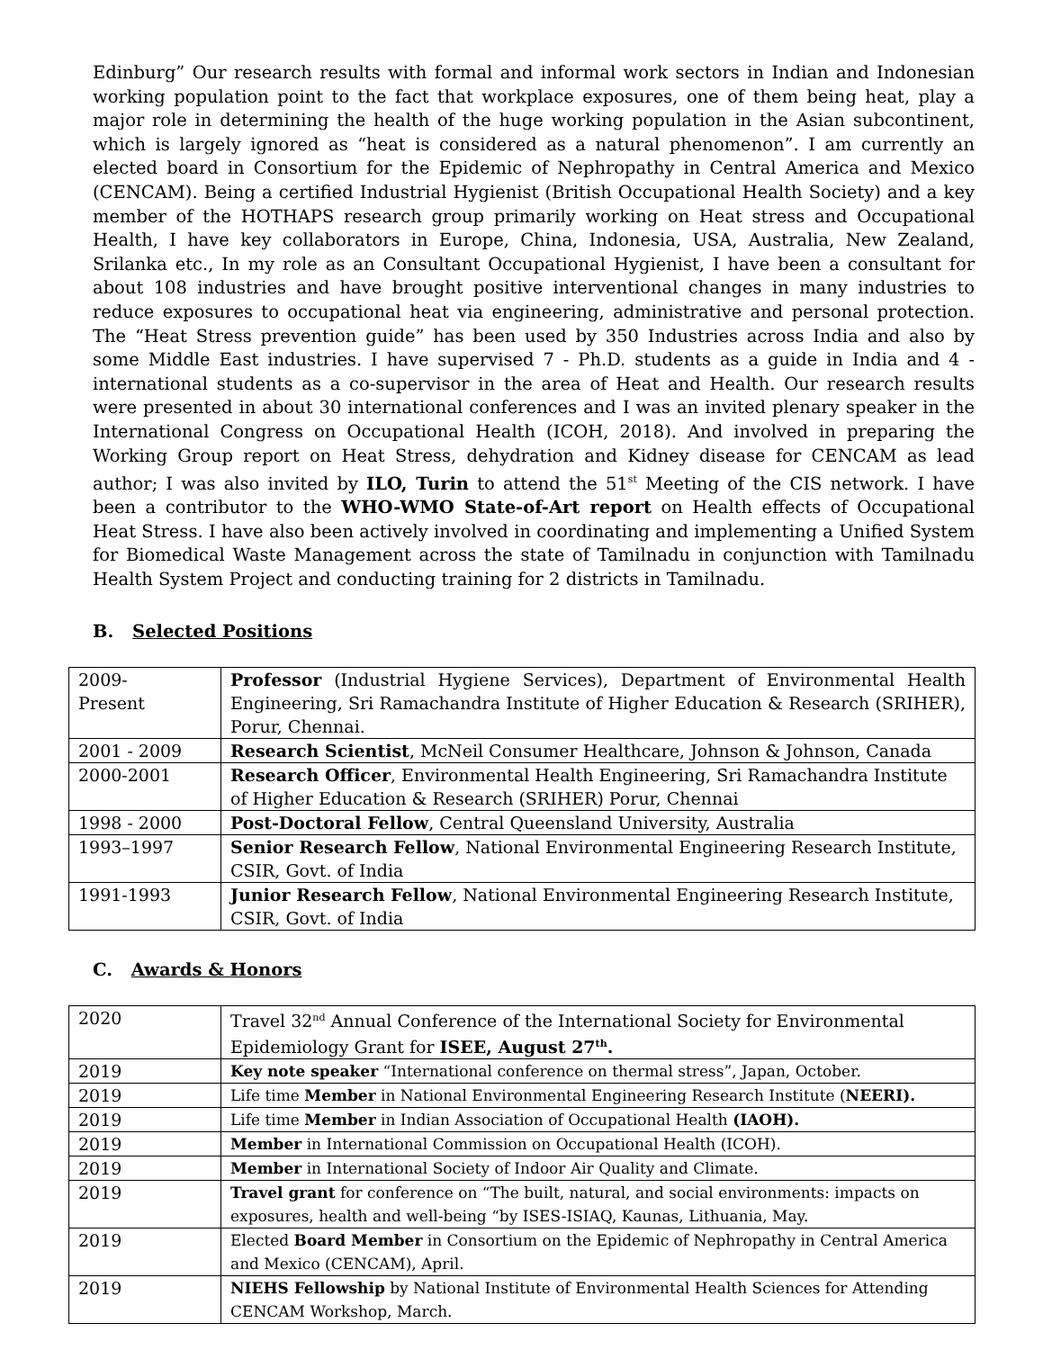Edinburg” Our research results with formal and informal work sectors in Indian and Indonesian working population point to the fact that workplace exposures, one of them being heat, play a major role in determining the health of the huge working population in the Asian subcontinent, which is largely ignored as “heat is considered as a natural phenomenon”. I am currently an elected board in Consortium for the Epidemic of Nephropathy in Central America and Mexico (CENCAM). Being a certified Industrial Hygienist (British Occupational Health Society) and a key member of the HOTHAPS research group primarily working on Heat stress and Occupational Health, I have key collaborators in Europe, China, Indonesia, USA, Australia, New Zealand, Srilanka etc., In my role as an Consultant Occupational Hygienist, I have been a consultant for about 108 industries and have brought positive interventional changes in many industries to reduce exposures to occupational heat via engineering, administrative and personal protection. The “Heat Stress prevention guide” has been used by 350 Industries across India and also by some Middle East industries. I have supervised 7 - Ph.D. students as a guide in India and 4 - international students as a co-supervisor in the area of Heat and Health. Our research results were presented in about 30 international conferences and I was an invited plenary speaker in the International Congress on Occupational Health (ICOH, 2018). And involved in preparing the Working Group report on Heat Stress, dehydration and Kidney disease for CENCAM as lead author; I was also invited by ILO, Turin to attend the 51<sup>st</sup> Meeting of the CIS network. I have been a contributor to the WHO-WMO State-of-Art report on Health effects of Occupational Heat Stress. I have also been actively involved in coordinating and implementing a Unified System for Biomedical Waste Management across the state of Tamilnadu in conjunction with Tamilnadu Health System Project and conducting training for 2 districts in Tamilnadu.
B. Selected Positions
| 2009- Present | Professor (Industrial Hygiene Services), Department of Environmental Health Engineering, Sri Ramachandra Institute of Higher Education & Research (SRIHER), Porur, Chennai. |
| 2001 - 2009 | Research Scientist , McNeil Consumer Healthcare, Johnson & Johnson, Canada |
| 2000-2001 | Research Officer , Environmental Health Engineering, Sri Ramachandra Institute of Higher Education & Research (SRIHER) Porur, Chennai |
| 1998 - 2000 | Post-Doctoral Fellow , Central Queensland University, Australia |
| 1993–1997 | Senior Research Fellow , National Environmental Engineering Research Institute, CSIR, Govt. of India |
| 1991-1993 | Junior Research Fellow , National Environmental Engineering Research Institute, CSIR, Govt. of India |
C. Awards & Honors
| 2020 | Travel 32<sup>nd</sup> Annual Conference of the International Society for Environmental Epidemiology Grant for ISEE, August 27<sup>th</sup>. |
| 2019 | Key note speaker “International conference on thermal stress”, Japan, October. |
| 2019 | Life time Member in National Environmental Engineering Research Institute ( NEERI). |
| 2019 | Life time Member in Indian Association of Occupational Health (IAOH). |
| 2019 | Member in International Commission on Occupational Health (ICOH). |
| 2019 | Member in International Society of Indoor Air Quality and Climate. |
| 2019 | Travel grant for conference on “The built, natural, and social environments: impacts on exposures, health and well-being “by ISES-ISIAQ, Kaunas, Lithuania, May. |
| 2019 | Elected Board Member in Consortium on the Epidemic of Nephropathy in Central America and Mexico (CENCAM), April. |
| 2019 | NIEHS Fellowship by National Institute of Environmental Health Sciences for Attending CENCAM Workshop, March. |